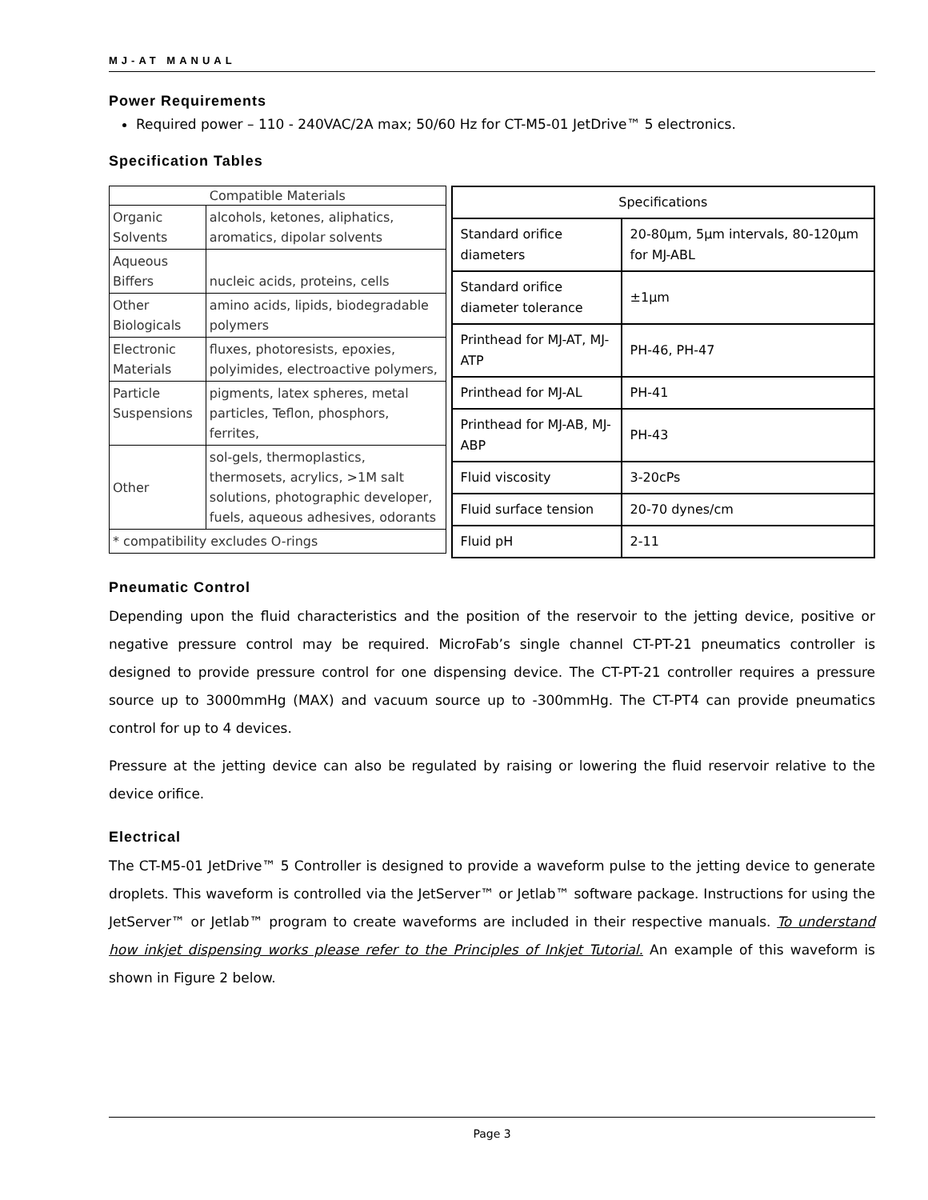MJ-AT MANUAL
Power Requirements
Required power – 110 - 240VAC/2A max; 50/60 Hz for CT-M5-01 JetDrive™ 5 electronics.
Specification Tables
| Compatible Materials | |
| --- | --- |
| Organic Solvents | alcohols, ketones, aliphatics, aromatics, dipolar solvents |
| Aqueous Biffers | nucleic acids, proteins, cells |
| Other Biologicals | amino acids, lipids, biodegradable polymers |
| Electronic Materials | fluxes, photoresists, epoxies, polyimides, electroactive polymers, |
| Particle Suspensions | pigments, latex spheres, metal particles, Teflon, phosphors, ferrites, |
| Other | sol-gels, thermoplastics, thermosets, acrylics, >1M salt solutions, photographic developer, fuels, aqueous adhesives, odorants |
| * compatibility excludes O-rings | |
| Specifications | |
| --- | --- |
| Standard orifice diameters | 20-80µm, 5µm intervals, 80-120µm for MJ-ABL |
| Standard orifice diameter tolerance | ±1µm |
| Printhead for MJ-AT, MJ-ATP | PH-46, PH-47 |
| Printhead for MJ-AL | PH-41 |
| Printhead for MJ-AB, MJ-ABP | PH-43 |
| Fluid viscosity | 3-20cPs |
| Fluid surface tension | 20-70 dynes/cm |
| Fluid pH | 2-11 |
Pneumatic Control
Depending upon the fluid characteristics and the position of the reservoir to the jetting device, positive or negative pressure control may be required. MicroFab’s single channel CT-PT-21 pneumatics controller is designed to provide pressure control for one dispensing device. The CT-PT-21 controller requires a pressure source up to 3000mmHg (MAX) and vacuum source up to -300mmHg. The CT-PT4 can provide pneumatics control for up to 4 devices.
Pressure at the jetting device can also be regulated by raising or lowering the fluid reservoir relative to the device orifice.
Electrical
The CT-M5-01 JetDrive™ 5 Controller is designed to provide a waveform pulse to the jetting device to generate droplets. This waveform is controlled via the JetServer™ or Jetlab™ software package. Instructions for using the JetServer™ or Jetlab™ program to create waveforms are included in their respective manuals. To understand how inkjet dispensing works please refer to the Principles of Inkjet Tutorial. An example of this waveform is shown in Figure 2 below.
Page 3